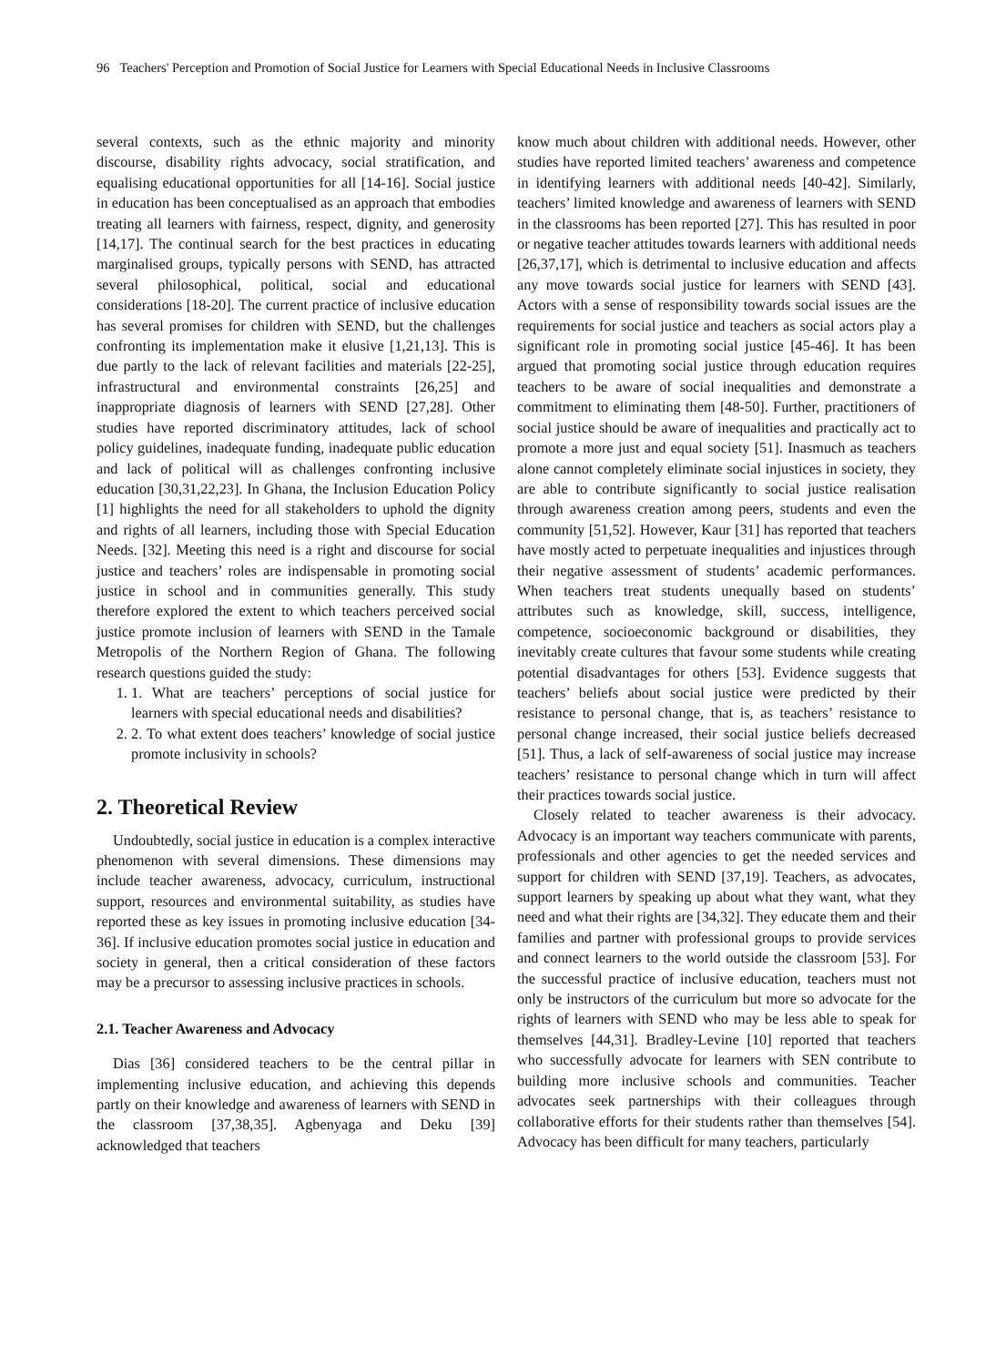96 Teachers' Perception and Promotion of Social Justice for Learners with Special Educational Needs in Inclusive Classrooms
several contexts, such as the ethnic majority and minority discourse, disability rights advocacy, social stratification, and equalising educational opportunities for all [14-16]. Social justice in education has been conceptualised as an approach that embodies treating all learners with fairness, respect, dignity, and generosity [14,17]. The continual search for the best practices in educating marginalised groups, typically persons with SEND, has attracted several philosophical, political, social and educational considerations [18-20]. The current practice of inclusive education has several promises for children with SEND, but the challenges confronting its implementation make it elusive [1,21,13]. This is due partly to the lack of relevant facilities and materials [22-25], infrastructural and environmental constraints [26,25] and inappropriate diagnosis of learners with SEND [27,28]. Other studies have reported discriminatory attitudes, lack of school policy guidelines, inadequate funding, inadequate public education and lack of political will as challenges confronting inclusive education [30,31,22,23]. In Ghana, the Inclusion Education Policy [1] highlights the need for all stakeholders to uphold the dignity and rights of all learners, including those with Special Education Needs. [32]. Meeting this need is a right and discourse for social justice and teachers’ roles are indispensable in promoting social justice in school and in communities generally. This study therefore explored the extent to which teachers perceived social justice promote inclusion of learners with SEND in the Tamale Metropolis of the Northern Region of Ghana. The following research questions guided the study:
1. 1. What are teachers’ perceptions of social justice for learners with special educational needs and disabilities?
2. 2. To what extent does teachers’ knowledge of social justice promote inclusivity in schools?
2. Theoretical Review
Undoubtedly, social justice in education is a complex interactive phenomenon with several dimensions. These dimensions may include teacher awareness, advocacy, curriculum, instructional support, resources and environmental suitability, as studies have reported these as key issues in promoting inclusive education [34-36]. If inclusive education promotes social justice in education and society in general, then a critical consideration of these factors may be a precursor to assessing inclusive practices in schools.
2.1. Teacher Awareness and Advocacy
Dias [36] considered teachers to be the central pillar in implementing inclusive education, and achieving this depends partly on their knowledge and awareness of learners with SEND in the classroom [37,38,35]. Agbenyaga and Deku [39] acknowledged that teachers
know much about children with additional needs. However, other studies have reported limited teachers’ awareness and competence in identifying learners with additional needs [40-42]. Similarly, teachers’ limited knowledge and awareness of learners with SEND in the classrooms has been reported [27]. This has resulted in poor or negative teacher attitudes towards learners with additional needs [26,37,17], which is detrimental to inclusive education and affects any move towards social justice for learners with SEND [43]. Actors with a sense of responsibility towards social issues are the requirements for social justice and teachers as social actors play a significant role in promoting social justice [45-46]. It has been argued that promoting social justice through education requires teachers to be aware of social inequalities and demonstrate a commitment to eliminating them [48-50]. Further, practitioners of social justice should be aware of inequalities and practically act to promote a more just and equal society [51]. Inasmuch as teachers alone cannot completely eliminate social injustices in society, they are able to contribute significantly to social justice realisation through awareness creation among peers, students and even the community [51,52]. However, Kaur [31] has reported that teachers have mostly acted to perpetuate inequalities and injustices through their negative assessment of students’ academic performances. When teachers treat students unequally based on students’ attributes such as knowledge, skill, success, intelligence, competence, socioeconomic background or disabilities, they inevitably create cultures that favour some students while creating potential disadvantages for others [53]. Evidence suggests that teachers’ beliefs about social justice were predicted by their resistance to personal change, that is, as teachers’ resistance to personal change increased, their social justice beliefs decreased [51]. Thus, a lack of self-awareness of social justice may increase teachers’ resistance to personal change which in turn will affect their practices towards social justice.
Closely related to teacher awareness is their advocacy. Advocacy is an important way teachers communicate with parents, professionals and other agencies to get the needed services and support for children with SEND [37,19]. Teachers, as advocates, support learners by speaking up about what they want, what they need and what their rights are [34,32]. They educate them and their families and partner with professional groups to provide services and connect learners to the world outside the classroom [53]. For the successful practice of inclusive education, teachers must not only be instructors of the curriculum but more so advocate for the rights of learners with SEND who may be less able to speak for themselves [44,31]. Bradley-Levine [10] reported that teachers who successfully advocate for learners with SEN contribute to building more inclusive schools and communities. Teacher advocates seek partnerships with their colleagues through collaborative efforts for their students rather than themselves [54]. Advocacy has been difficult for many teachers, particularly